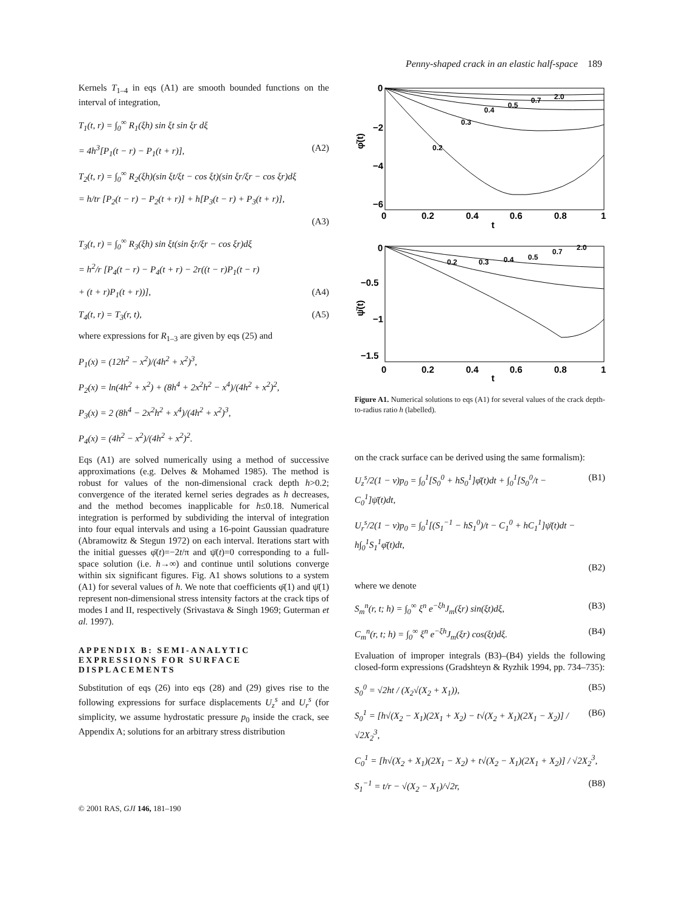Penny-shaped crack in an elastic half-space 189
Kernels T<sub>1–4</sub> in eqs (A1) are smooth bounded functions on the interval of integration,
T<sub>1</sub>(t, r) = ∫<sub>0</sub><sup>∞</sup> R<sub>1</sub>(ξh) sin ξt sin ξr dξ
= 4h<sup>3</sup>[P<sub>1</sub>(t − r) − P<sub>1</sub>(t + r)], (A2)
T<sub>2</sub>(t, r) = ∫<sub>0</sub><sup>∞</sup> R<sub>2</sub>(ξh)(sin ξt/ξt − cos ξt)(sin ξr/ξr − cos ξr)dξ
= h/tr [P<sub>2</sub>(t − r) − P<sub>2</sub>(t + r)] + h[P<sub>3</sub>(t − r) + P<sub>3</sub>(t + r)],
(A3)
T<sub>3</sub>(t, r) = ∫<sub>0</sub><sup>∞</sup> R<sub>3</sub>(ξh) sin ξt(sin ξr/ξr − cos ξr)dξ
= h<sup>2</sup>/r [P<sub>4</sub>(t − r) − P<sub>4</sub>(t + r) − 2r((t − r)P<sub>1</sub>(t − r)
+ (t + r)P<sub>1</sub>(t + r))], (A4)
T<sub>4</sub>(t, r) = T<sub>3</sub>(r, t), (A5)
where expressions for R<sub>1–3</sub> are given by eqs (25) and
P<sub>1</sub>(x) = (12h<sup>2</sup> − x<sup>2</sup>)/(4h<sup>2</sup> + x<sup>2</sup>)<sup>3</sup>,
P<sub>2</sub>(x) = ln(4h<sup>2</sup> + x<sup>2</sup>) + (8h<sup>4</sup> + 2x<sup>2</sup>h<sup>2</sup> − x<sup>4</sup>)/(4h<sup>2</sup> + x<sup>2</sup>)<sup>2</sup>,
P<sub>3</sub>(x) = 2 (8h<sup>4</sup> − 2x<sup>2</sup>h<sup>2</sup> + x<sup>4</sup>)/(4h<sup>2</sup> + x<sup>2</sup>)<sup>3</sup>,
P<sub>4</sub>(x) = (4h<sup>2</sup> − x<sup>2</sup>)/(4h<sup>2</sup> + x<sup>2</sup>)<sup>2</sup>.
Eqs (A1) are solved numerically using a method of successive approximations (e.g. Delves & Mohamed 1985). The method is robust for values of the non-dimensional crack depth h>0.2; convergence of the iterated kernel series degrades as h decreases, and the method becomes inapplicable for h≤0.18. Numerical integration is performed by subdividing the interval of integration into four equal intervals and using a 16-point Gaussian quadrature (Abramowitz & Stegun 1972) on each interval. Iterations start with the initial guesses φ̄(t)=−2t/π and ψ̄(t)=0 corresponding to a full-space solution (i.e. h→∞) and continue until solutions converge within six significant figures. Fig. A1 shows solutions to a system (A1) for several values of h. We note that coefficients φ̄(1) and ψ̄(1) represent non-dimensional stress intensity factors at the crack tips of modes I and II, respectively (Srivastava & Singh 1969; Guterman et al. 1997).
APPENDIX B: SEMI-ANALYTIC EXPRESSIONS FOR SURFACE DISPLACEMENTS
Substitution of eqs (26) into eqs (28) and (29) gives rise to the following expressions for surface displacements U<sub>z</sub><sup>s</sup> and U<sub>r</sub><sup>s</sup> (for simplicity, we assume hydrostatic pressure p<sub>0</sub> inside the crack, see Appendix A; solutions for an arbitrary stress distribution
0
−2
−4
−6
0
0.2
0.4
0.6
0.8
1
t
φ̄(t)
0.2
0.3
0.4
0.5
0.7
2.0
0
−0.5
−1
−1.5
0
0.2
0.4
0.6
0.8
1
t
ψ̄(t)
0.2
0.3
0.4
0.5
0.7
2.0
Figure A1. Numerical solutions to eqs (A1) for several values of the crack depth-to-radius ratio h (labelled).
on the crack surface can be derived using the same formalism):
U<sub>z</sub><sup>s</sup>/2(1 − ν)p<sub>0</sub> = ∫<sub>0</sub><sup>1</sup>[S<sub>0</sub><sup>0</sup> + hS<sub>0</sub><sup>1</sup>]φ̄(t)dt + ∫<sub>0</sub><sup>1</sup>[S<sub>0</sub><sup>0</sup>/t − C<sub>0</sub><sup>1</sup>]ψ̄(t)dt, (B1)
U<sub>r</sub><sup>s</sup>/2(1 − ν)p<sub>0</sub> = ∫<sub>0</sub><sup>1</sup>[(S<sub>1</sub><sup>−1</sup> − hS<sub>1</sub><sup>0</sup>)/t − C<sub>1</sub><sup>0</sup> + hC<sub>1</sub><sup>1</sup>]ψ̄(t)dt − h∫<sub>0</sub><sup>1</sup>S<sub>1</sub><sup>1</sup>φ̄(t)dt,
(B2)
where we denote
S<sub>m</sub><sup>n</sup>(r, t; h) = ∫<sub>0</sub><sup>∞</sup> ξ<sup>n</sup> e<sup>−ξh</sup>J<sub>m</sub>(ξr) sin(ξt)dξ, (B3)
C<sub>m</sub><sup>n</sup>(r, t; h) = ∫<sub>0</sub><sup>∞</sup> ξ<sup>n</sup> e<sup>−ξh</sup>J<sub>m</sub>(ξr) cos(ξt)dξ. (B4)
Evaluation of improper integrals (B3)–(B4) yields the following closed-form expressions (Gradshteyn & Ryzhik 1994, pp. 734–735):
S<sub>0</sub><sup>0</sup> = √2ht / (X<sub>2</sub>√(X<sub>2</sub> + X<sub>1</sub>)), (B5)
S<sub>0</sub><sup>1</sup> = [h√(X<sub>2</sub> − X<sub>1</sub>)(2X<sub>1</sub> + X<sub>2</sub>) − t√(X<sub>2</sub> + X<sub>1</sub>)(2X<sub>1</sub> − X<sub>2</sub>)] / √2X<sub>2</sub><sup>3</sup>, (B6)
C<sub>0</sub><sup>1</sup> = [h√(X<sub>2</sub> + X<sub>1</sub>)(2X<sub>1</sub> − X<sub>2</sub>) + t√(X<sub>2</sub> − X<sub>1</sub>)(2X<sub>1</sub> + X<sub>2</sub>)] / √2X<sub>2</sub><sup>3</sup>,
S<sub>1</sub><sup>−1</sup> = t/r − √(X<sub>2</sub> − X<sub>1</sub>)/√2r, (B8)
© 2001 RAS, GJI 146, 181–190